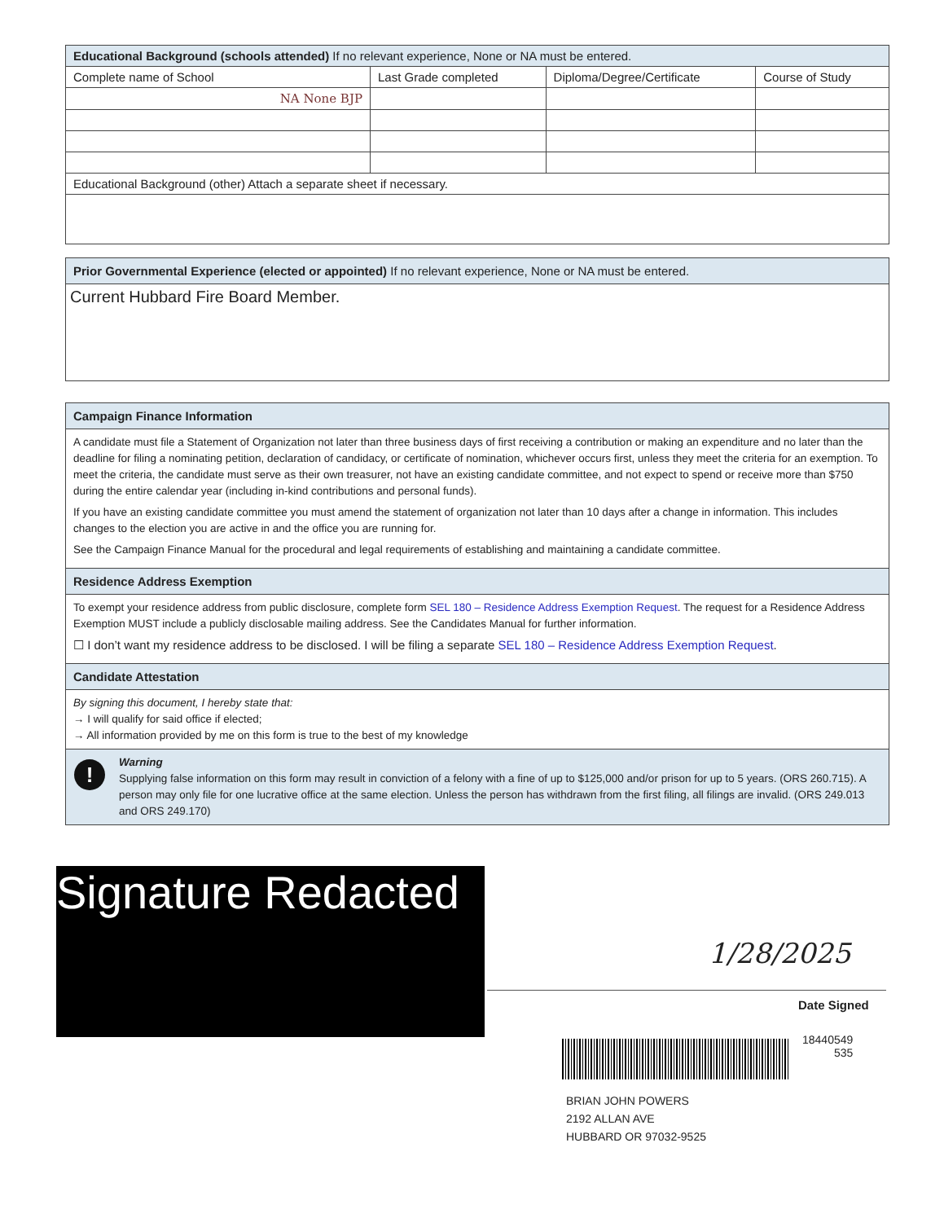| Educational Background (schools attended) If no relevant experience, None or NA must be entered. | | | |
| Complete name of School | Last Grade completed | Diploma/Degree/Certificate | Course of Study |
| NA None BJP | | | |
| Educational Background (other) Attach a separate sheet if necessary. | | | |
Prior Governmental Experience (elected or appointed) If no relevant experience, None or NA must be entered.
Current Hubbard Fire Board Member.
Campaign Finance Information
A candidate must file a Statement of Organization not later than three business days of first receiving a contribution or making an expenditure and no later than the deadline for filing a nominating petition, declaration of candidacy, or certificate of nomination, whichever occurs first, unless they meet the criteria for an exemption. To meet the criteria, the candidate must serve as their own treasurer, not have an existing candidate committee, and not expect to spend or receive more than $750 during the entire calendar year (including in-kind contributions and personal funds).
If you have an existing candidate committee you must amend the statement of organization not later than 10 days after a change in information. This includes changes to the election you are active in and the office you are running for.
See the Campaign Finance Manual for the procedural and legal requirements of establishing and maintaining a candidate committee.
Residence Address Exemption
To exempt your residence address from public disclosure, complete form SEL 180 – Residence Address Exemption Request. The request for a Residence Address Exemption MUST include a publicly disclosable mailing address. See the Candidates Manual for further information.
☐ I don’t want my residence address to be disclosed. I will be filing a separate SEL 180 – Residence Address Exemption Request.
Candidate Attestation
By signing this document, I hereby state that:
→ I will qualify for said office if elected;
→ All information provided by me on this form is true to the best of my knowledge
!
Warning
Supplying false information on this form may result in conviction of a felony with a fine of up to $125,000 and/or prison for up to 5 years. (ORS 260.715). A person may only file for one lucrative office at the same election. Unless the person has withdrawn from the first filing, all filings are invalid. (ORS 249.013 and ORS 249.170)
Signature Redacted
1/28/2025
Date Signed
18440549
535
BRIAN JOHN POWERS
2192 ALLAN AVE
HUBBARD OR 97032-9525